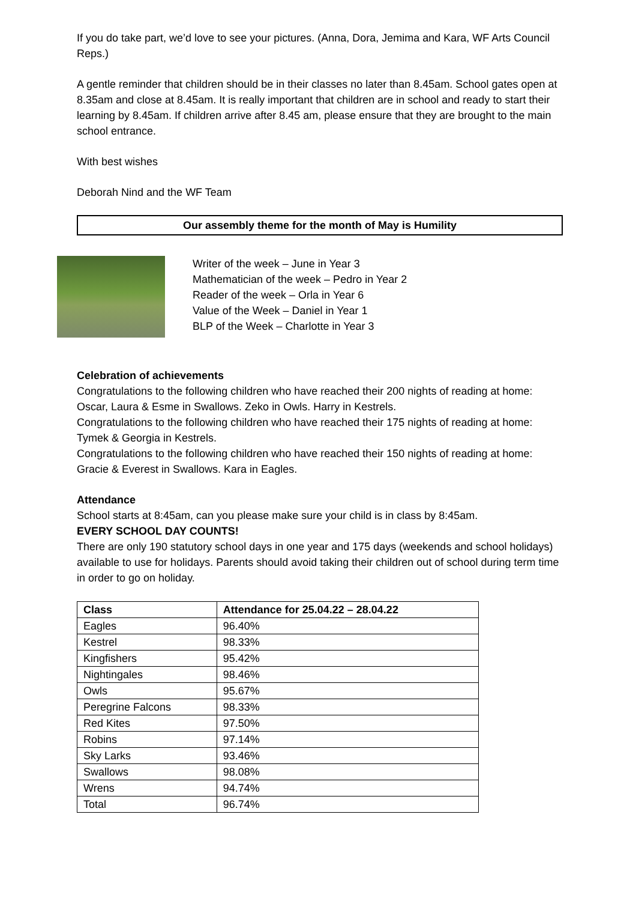If you do take part, we’d love to see your pictures. (Anna, Dora, Jemima and Kara, WF Arts Council Reps.)
A gentle reminder that children should be in their classes no later than 8.45am. School gates open at 8.35am and close at 8.45am. It is really important that children are in school and ready to start their learning by 8.45am. If children arrive after 8.45 am, please ensure that they are brought to the main school entrance.
With best wishes
Deborah Nind and the WF Team
Our assembly theme for the month of May is Humility
Writer of the week – June in Year 3
Mathematician of the week – Pedro in Year 2
Reader of the week – Orla in Year 6
Value of the Week – Daniel in Year 1
BLP of the Week – Charlotte in Year 3
Celebration of achievements
Congratulations to the following children who have reached their 200 nights of reading at home: Oscar, Laura & Esme in Swallows. Zeko in Owls. Harry in Kestrels.
Congratulations to the following children who have reached their 175 nights of reading at home: Tymek & Georgia in Kestrels.
Congratulations to the following children who have reached their 150 nights of reading at home: Gracie & Everest in Swallows. Kara in Eagles.
Attendance
School starts at 8:45am, can you please make sure your child is in class by 8:45am.
EVERY SCHOOL DAY COUNTS!
There are only 190 statutory school days in one year and 175 days (weekends and school holidays) available to use for holidays. Parents should avoid taking their children out of school during term time in order to go on holiday.
| Class | Attendance for 25.04.22 – 28.04.22 |
| --- | --- |
| Eagles | 96.40% |
| Kestrel | 98.33% |
| Kingfishers | 95.42% |
| Nightingales | 98.46% |
| Owls | 95.67% |
| Peregrine Falcons | 98.33% |
| Red Kites | 97.50% |
| Robins | 97.14% |
| Sky Larks | 93.46% |
| Swallows | 98.08% |
| Wrens | 94.74% |
| Total | 96.74% |